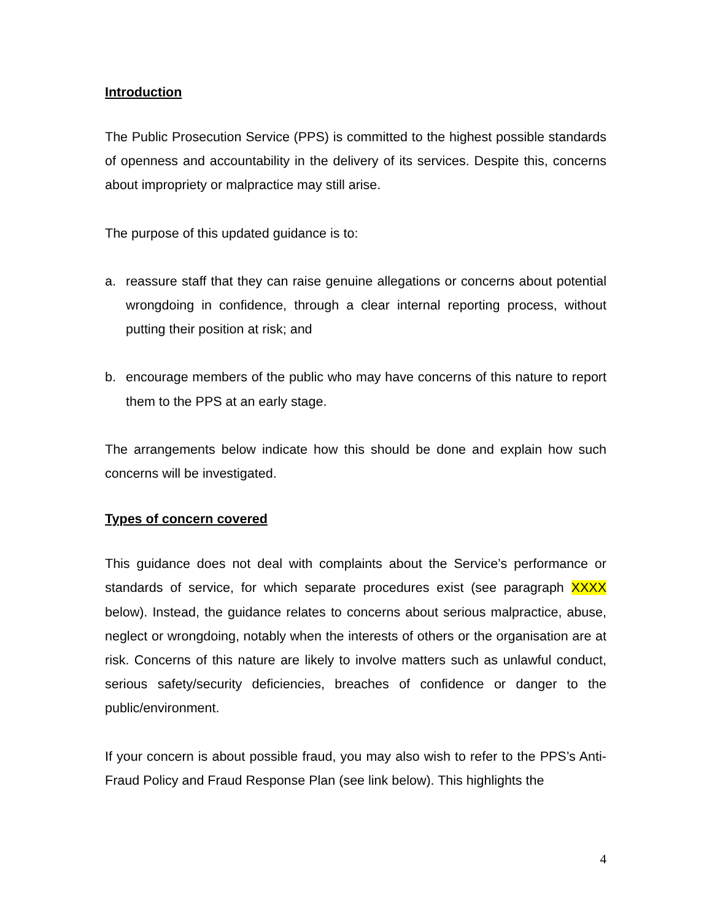Introduction
The Public Prosecution Service (PPS) is committed to the highest possible standards of openness and accountability in the delivery of its services. Despite this, concerns about impropriety or malpractice may still arise.
The purpose of this updated guidance is to:
a. reassure staff that they can raise genuine allegations or concerns about potential wrongdoing in confidence, through a clear internal reporting process, without putting their position at risk; and
b. encourage members of the public who may have concerns of this nature to report them to the PPS at an early stage.
The arrangements below indicate how this should be done and explain how such concerns will be investigated.
Types of concern covered
This guidance does not deal with complaints about the Service’s performance or standards of service, for which separate procedures exist (see paragraph XXXX below). Instead, the guidance relates to concerns about serious malpractice, abuse, neglect or wrongdoing, notably when the interests of others or the organisation are at risk. Concerns of this nature are likely to involve matters such as unlawful conduct, serious safety/security deficiencies, breaches of confidence or danger to the public/environment.
If your concern is about possible fraud, you may also wish to refer to the PPS’s Anti-Fraud Policy and Fraud Response Plan (see link below). This highlights the
4